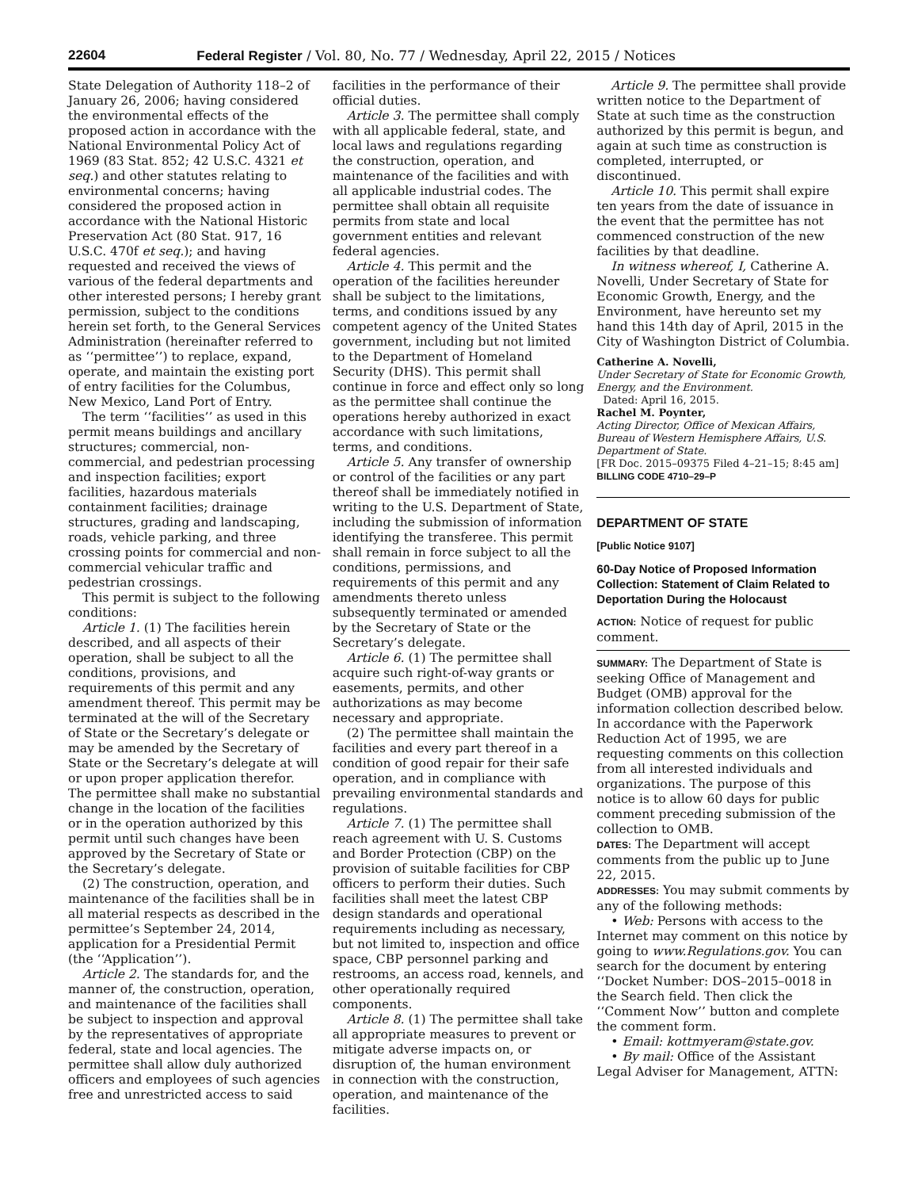22604 Federal Register / Vol. 80, No. 77 / Wednesday, April 22, 2015 / Notices
State Delegation of Authority 118–2 of January 26, 2006; having considered the environmental effects of the proposed action in accordance with the National Environmental Policy Act of 1969 (83 Stat. 852; 42 U.S.C. 4321 et seq.) and other statutes relating to environmental concerns; having considered the proposed action in accordance with the National Historic Preservation Act (80 Stat. 917, 16 U.S.C. 470f et seq.); and having requested and received the views of various of the federal departments and other interested persons; I hereby grant permission, subject to the conditions herein set forth, to the General Services Administration (hereinafter referred to as ‘‘permittee’’) to replace, expand, operate, and maintain the existing port of entry facilities for the Columbus, New Mexico, Land Port of Entry.
The term ‘‘facilities’’ as used in this permit means buildings and ancillary structures; commercial, non-commercial, and pedestrian processing and inspection facilities; export facilities, hazardous materials containment facilities; drainage structures, grading and landscaping, roads, vehicle parking, and three crossing points for commercial and non-commercial vehicular traffic and pedestrian crossings.
This permit is subject to the following conditions:
Article 1. (1) The facilities herein described, and all aspects of their operation, shall be subject to all the conditions, provisions, and requirements of this permit and any amendment thereof. This permit may be terminated at the will of the Secretary of State or the Secretary’s delegate or may be amended by the Secretary of State or the Secretary’s delegate at will or upon proper application therefor. The permittee shall make no substantial change in the location of the facilities or in the operation authorized by this permit until such changes have been approved by the Secretary of State or the Secretary’s delegate.
(2) The construction, operation, and maintenance of the facilities shall be in all material respects as described in the permittee’s September 24, 2014, application for a Presidential Permit (the ‘‘Application’’).
Article 2. The standards for, and the manner of, the construction, operation, and maintenance of the facilities shall be subject to inspection and approval by the representatives of appropriate federal, state and local agencies. The permittee shall allow duly authorized officers and employees of such agencies free and unrestricted access to said
facilities in the performance of their official duties.
Article 3. The permittee shall comply with all applicable federal, state, and local laws and regulations regarding the construction, operation, and maintenance of the facilities and with all applicable industrial codes. The permittee shall obtain all requisite permits from state and local government entities and relevant federal agencies.
Article 4. This permit and the operation of the facilities hereunder shall be subject to the limitations, terms, and conditions issued by any competent agency of the United States government, including but not limited to the Department of Homeland Security (DHS). This permit shall continue in force and effect only so long as the permittee shall continue the operations hereby authorized in exact accordance with such limitations, terms, and conditions.
Article 5. Any transfer of ownership or control of the facilities or any part thereof shall be immediately notified in writing to the U.S. Department of State, including the submission of information identifying the transferee. This permit shall remain in force subject to all the conditions, permissions, and requirements of this permit and any amendments thereto unless subsequently terminated or amended by the Secretary of State or the Secretary’s delegate.
Article 6. (1) The permittee shall acquire such right-of-way grants or easements, permits, and other authorizations as may become necessary and appropriate.
(2) The permittee shall maintain the facilities and every part thereof in a condition of good repair for their safe operation, and in compliance with prevailing environmental standards and regulations.
Article 7. (1) The permittee shall reach agreement with U. S. Customs and Border Protection (CBP) on the provision of suitable facilities for CBP officers to perform their duties. Such facilities shall meet the latest CBP design standards and operational requirements including as necessary, but not limited to, inspection and office space, CBP personnel parking and restrooms, an access road, kennels, and other operationally required components.
Article 8. (1) The permittee shall take all appropriate measures to prevent or mitigate adverse impacts on, or disruption of, the human environment in connection with the construction, operation, and maintenance of the facilities.
Article 9. The permittee shall provide written notice to the Department of State at such time as the construction authorized by this permit is begun, and again at such time as construction is completed, interrupted, or discontinued.
Article 10. This permit shall expire ten years from the date of issuance in the event that the permittee has not commenced construction of the new facilities by that deadline.
In witness whereof, I, Catherine A. Novelli, Under Secretary of State for Economic Growth, Energy, and the Environment, have hereunto set my hand this 14th day of April, 2015 in the City of Washington District of Columbia.
Catherine A. Novelli,
Under Secretary of State for Economic Growth, Energy, and the Environment.
Dated: April 16, 2015.
Rachel M. Poynter,
Acting Director, Office of Mexican Affairs, Bureau of Western Hemisphere Affairs, U.S. Department of State.
[FR Doc. 2015–09375 Filed 4–21–15; 8:45 am]
BILLING CODE 4710–29–P
DEPARTMENT OF STATE
[Public Notice 9107]
60-Day Notice of Proposed Information Collection: Statement of Claim Related to Deportation During the Holocaust
ACTION: Notice of request for public comment.
SUMMARY: The Department of State is seeking Office of Management and Budget (OMB) approval for the information collection described below. In accordance with the Paperwork Reduction Act of 1995, we are requesting comments on this collection from all interested individuals and organizations. The purpose of this notice is to allow 60 days for public comment preceding submission of the collection to OMB.
DATES: The Department will accept comments from the public up to June 22, 2015.
ADDRESSES: You may submit comments by any of the following methods:
• Web: Persons with access to the Internet may comment on this notice by going to www.Regulations.gov. You can search for the document by entering ‘‘Docket Number: DOS–2015–0018 in the Search field. Then click the ‘‘Comment Now’’ button and complete the comment form.
• Email: kottmyeram@state.gov.
• By mail: Office of the Assistant Legal Adviser for Management, ATTN: